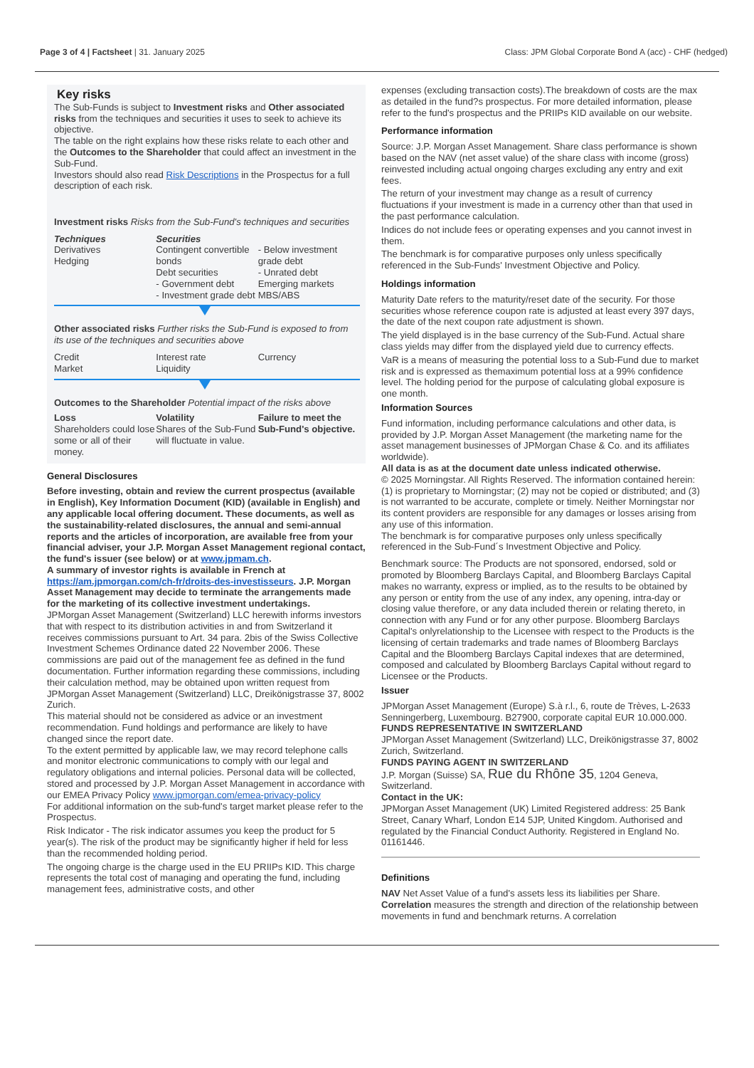Page 3 of 4 | Factsheet | 31. January 2025 Class: JPM Global Corporate Bond A (acc) - CHF (hedged)
Key risks
The Sub-Funds is subject to Investment risks and Other associated risks from the techniques and securities it uses to seek to achieve its objective.
The table on the right explains how these risks relate to each other and the Outcomes to the Shareholder that could affect an investment in the Sub-Fund.
Investors should also read Risk Descriptions in the Prospectus for a full description of each risk.
Investment risks Risks from the Sub-Fund's techniques and securities
Techniques
Derivatives
Hedging
Securities
Contingent convertible bonds
Debt securities
- Government debt
- Investment grade debt
- Below investment grade debt
- Unrated debt
Emerging markets
MBS/ABS
Other associated risks Further risks the Sub-Fund is exposed to from its use of the techniques and securities above
Credit
Market
Interest rate
Liquidity
Currency
Outcomes to the Shareholder Potential impact of the risks above
Loss
Shareholders could lose some or all of their money.
Volatility
Shares of the Sub-Fund will fluctuate in value.
Failure to meet the Sub-Fund's objective.
General Disclosures
Before investing, obtain and review the current prospectus (available in English), Key Information Document (KID) (available in English) and any applicable local offering document. These documents, as well as the sustainability-related disclosures, the annual and semi-annual reports and the articles of incorporation, are available free from your financial adviser, your J.P. Morgan Asset Management regional contact, the fund's issuer (see below) or at www.jpmam.ch.
A summary of investor rights is available in French at https://am.jpmorgan.com/ch-fr/droits-des-investisseurs. J.P. Morgan Asset Management may decide to terminate the arrangements made for the marketing of its collective investment undertakings.
JPMorgan Asset Management (Switzerland) LLC herewith informs investors that with respect to its distribution activities in and from Switzerland it receives commissions pursuant to Art. 34 para. 2bis of the Swiss Collective Investment Schemes Ordinance dated 22 November 2006. These commissions are paid out of the management fee as defined in the fund documentation. Further information regarding these commissions, including their calculation method, may be obtained upon written request from JPMorgan Asset Management (Switzerland) LLC, Dreikönigstrasse 37, 8002 Zurich.
This material should not be considered as advice or an investment recommendation. Fund holdings and performance are likely to have changed since the report date.
To the extent permitted by applicable law, we may record telephone calls and monitor electronic communications to comply with our legal and regulatory obligations and internal policies. Personal data will be collected, stored and processed by J.P. Morgan Asset Management in accordance with our EMEA Privacy Policy www.jpmorgan.com/emea-privacy-policy
For additional information on the sub-fund's target market please refer to the Prospectus.
Risk Indicator - The risk indicator assumes you keep the product for 5 year(s). The risk of the product may be significantly higher if held for less than the recommended holding period.
The ongoing charge is the charge used in the EU PRIIPs KID. This charge represents the total cost of managing and operating the fund, including management fees, administrative costs, and other
expenses (excluding transaction costs).The breakdown of costs are the max as detailed in the fund?s prospectus. For more detailed information, please refer to the fund's prospectus and the PRIIPs KID available on our website.
Performance information
Source: J.P. Morgan Asset Management. Share class performance is shown based on the NAV (net asset value) of the share class with income (gross) reinvested including actual ongoing charges excluding any entry and exit fees.
The return of your investment may change as a result of currency fluctuations if your investment is made in a currency other than that used in the past performance calculation.
Indices do not include fees or operating expenses and you cannot invest in them.
The benchmark is for comparative purposes only unless specifically referenced in the Sub-Funds' Investment Objective and Policy.
Holdings information
Maturity Date refers to the maturity/reset date of the security. For those securities whose reference coupon rate is adjusted at least every 397 days, the date of the next coupon rate adjustment is shown.
The yield displayed is in the base currency of the Sub-Fund. Actual share class yields may differ from the displayed yield due to currency effects.
VaR is a means of measuring the potential loss to a Sub-Fund due to market risk and is expressed as themaximum potential loss at a 99% confidence level. The holding period for the purpose of calculating global exposure is one month.
Information Sources
Fund information, including performance calculations and other data, is provided by J.P. Morgan Asset Management (the marketing name for the asset management businesses of JPMorgan Chase & Co. and its affiliates worldwide).
All data is as at the document date unless indicated otherwise.
© 2025 Morningstar. All Rights Reserved. The information contained herein: (1) is proprietary to Morningstar; (2) may not be copied or distributed; and (3) is not warranted to be accurate, complete or timely. Neither Morningstar nor its content providers are responsible for any damages or losses arising from any use of this information.
The benchmark is for comparative purposes only unless specifically referenced in the Sub-Fund´s Investment Objective and Policy.
Benchmark source: The Products are not sponsored, endorsed, sold or promoted by Bloomberg Barclays Capital, and Bloomberg Barclays Capital makes no warranty, express or implied, as to the results to be obtained by any person or entity from the use of any index, any opening, intra-day or closing value therefore, or any data included therein or relating thereto, in connection with any Fund or for any other purpose. Bloomberg Barclays Capital's onlyrelationship to the Licensee with respect to the Products is the licensing of certain trademarks and trade names of Bloomberg Barclays Capital and the Bloomberg Barclays Capital indexes that are determined, composed and calculated by Bloomberg Barclays Capital without regard to Licensee or the Products.
Issuer
JPMorgan Asset Management (Europe) S.à r.l., 6, route de Trèves, L-2633 Senningerberg, Luxembourg. B27900, corporate capital EUR 10.000.000.
FUNDS REPRESENTATIVE IN SWITZERLAND
JPMorgan Asset Management (Switzerland) LLC, Dreikönigstrasse 37, 8002 Zurich, Switzerland.
FUNDS PAYING AGENT IN SWITZERLAND
J.P. Morgan (Suisse) SA, Rue du Rhône 35, 1204 Geneva, Switzerland.
Contact in the UK:
JPMorgan Asset Management (UK) Limited Registered address: 25 Bank Street, Canary Wharf, London E14 5JP, United Kingdom. Authorised and regulated by the Financial Conduct Authority. Registered in England No. 01161446.
Definitions
NAV Net Asset Value of a fund's assets less its liabilities per Share.
Correlation measures the strength and direction of the relationship between movements in fund and benchmark returns. A correlation